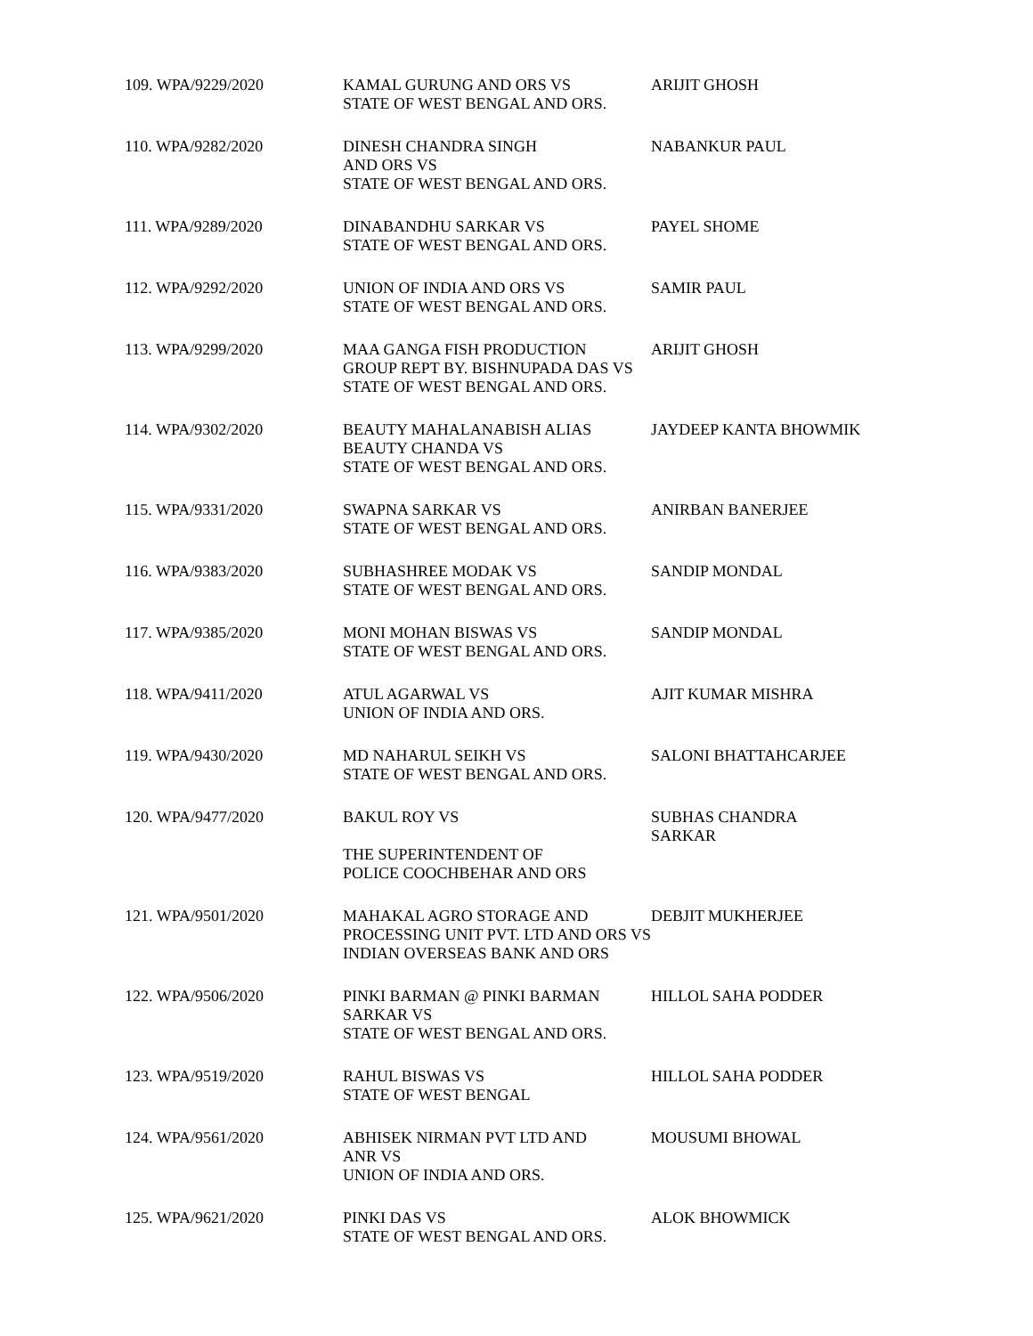| 109. WPA/9229/2020 | KAMAL GURUNG AND ORS VS STATE OF WEST BENGAL AND ORS. | ARIJIT GHOSH |
| 110. WPA/9282/2020 | DINESH CHANDRA SINGH AND ORS VS STATE OF WEST BENGAL AND ORS. | NABANKUR PAUL |
| 111. WPA/9289/2020 | DINABANDHU SARKAR VS STATE OF WEST BENGAL AND ORS. | PAYEL SHOME |
| 112. WPA/9292/2020 | UNION OF INDIA AND ORS VS STATE OF WEST BENGAL AND ORS. | SAMIR PAUL |
| 113. WPA/9299/2020 | MAA GANGA FISH PRODUCTION GROUP REPT BY. BISHNUPADA DAS VS STATE OF WEST BENGAL AND ORS. | ARIJIT GHOSH |
| 114. WPA/9302/2020 | BEAUTY MAHALANABISH ALIAS BEAUTY CHANDA VS STATE OF WEST BENGAL AND ORS. | JAYDEEP KANTA BHOWMIK |
| 115. WPA/9331/2020 | SWAPNA SARKAR VS STATE OF WEST BENGAL AND ORS. | ANIRBAN BANERJEE |
| 116. WPA/9383/2020 | SUBHASHREE MODAK VS STATE OF WEST BENGAL AND ORS. | SANDIP MONDAL |
| 117. WPA/9385/2020 | MONI MOHAN BISWAS VS STATE OF WEST BENGAL AND ORS. | SANDIP MONDAL |
| 118. WPA/9411/2020 | ATUL AGARWAL VS UNION OF INDIA AND ORS. | AJIT KUMAR MISHRA |
| 119. WPA/9430/2020 | MD NAHARUL SEIKH VS STATE OF WEST BENGAL AND ORS. | SALONI BHATTAHCARJEE |
| 120. WPA/9477/2020 | BAKUL ROY VS THE SUPERINTENDENT OF POLICE COOCHBEHAR AND ORS | SUBHAS CHANDRA SARKAR |
| 121. WPA/9501/2020 | MAHAKAL AGRO STORAGE AND PROCESSING UNIT PVT. LTD AND ORS VS INDIAN OVERSEAS BANK AND ORS | DEBJIT MUKHERJEE |
| 122. WPA/9506/2020 | PINKI BARMAN @ PINKI BARMAN SARKAR VS STATE OF WEST BENGAL AND ORS. | HILLOL SAHA PODDER |
| 123. WPA/9519/2020 | RAHUL BISWAS VS STATE OF WEST BENGAL | HILLOL SAHA PODDER |
| 124. WPA/9561/2020 | ABHISEK NIRMAN PVT LTD AND ANR VS UNION OF INDIA AND ORS. | MOUSUMI BHOWAL |
| 125. WPA/9621/2020 | PINKI DAS VS STATE OF WEST BENGAL AND ORS. | ALOK BHOWMICK |